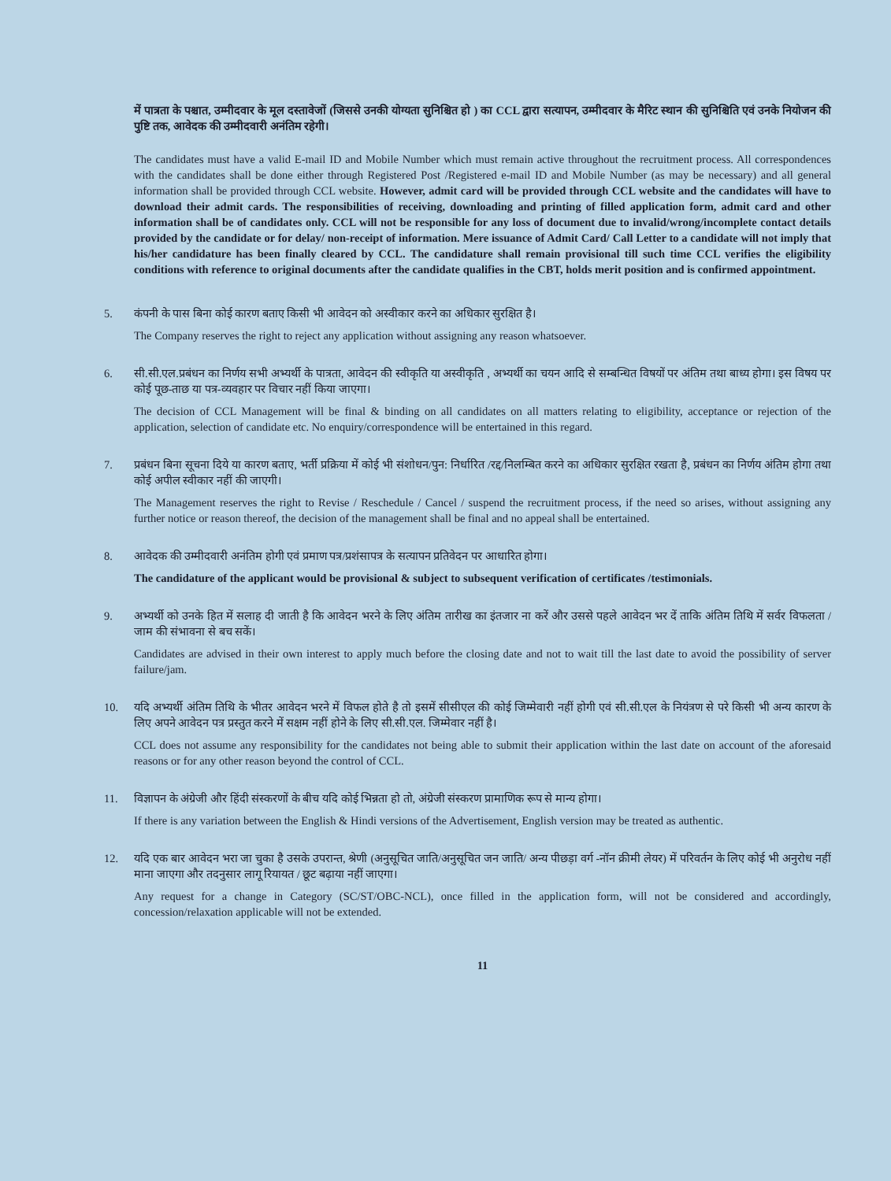में पात्रता के पश्चात, उम्मीदवार के मूल दस्तावेजों (जिससे उनकी योग्यता सुनिश्चित हो ) का CCL द्वारा सत्यापन, उम्मीदवार के मैरिट स्थान की सुनिश्चिति एवं उनके नियोजन की पुष्टि तक, आवेदक की उम्मीदवारी अनंतिम रहेगी।
The candidates must have a valid E-mail ID and Mobile Number which must remain active throughout the recruitment process. All correspondences with the candidates shall be done either through Registered Post /Registered e-mail ID and Mobile Number (as may be necessary) and all general information shall be provided through CCL website. However, admit card will be provided through CCL website and the candidates will have to download their admit cards. The responsibilities of receiving, downloading and printing of filled application form, admit card and other information shall be of candidates only. CCL will not be responsible for any loss of document due to invalid/wrong/incomplete contact details provided by the candidate or for delay/ non-receipt of information. Mere issuance of Admit Card/ Call Letter to a candidate will not imply that his/her candidature has been finally cleared by CCL. The candidature shall remain provisional till such time CCL verifies the eligibility conditions with reference to original documents after the candidate qualifies in the CBT, holds merit position and is confirmed appointment.
5. कंपनी के पास बिना कोई कारण बताए किसी भी आवेदन को अस्वीकार करने का अधिकार सुरक्षित है।
The Company reserves the right to reject any application without assigning any reason whatsoever.
6. सी.सी.एल.प्रबंधन का निर्णय सभी अभ्यर्थी के पात्रता, आवेदन की स्वीकृति या अस्वीकृति , अभ्यर्थी का चयन आदि से सम्बन्धित विषयों पर अंतिम तथा बाध्य होगा। इस विषय पर कोई पूछ-ताछ या पत्र-व्यवहार पर विचार नहीं किया जाएगा।
The decision of CCL Management will be final & binding on all candidates on all matters relating to eligibility, acceptance or rejection of the application, selection of candidate etc. No enquiry/correspondence will be entertained in this regard.
7. प्रबंधन बिना सूचना दिये या कारण बताए, भर्ती प्रक्रिया में कोई भी संशोधन/पुन: निर्धारित /रद्द/निलम्बित करने का अधिकार सुरक्षित रखता है, प्रबंधन का निर्णय अंतिम होगा तथा कोई अपील स्वीकार नहीं की जाएगी।
The Management reserves the right to Revise / Reschedule / Cancel / suspend the recruitment process, if the need so arises, without assigning any further notice or reason thereof, the decision of the management shall be final and no appeal shall be entertained.
8. आवेदक की उम्मीदवारी अनंतिम होगी एवं प्रमाण पत्र/प्रशंसापत्र के सत्यापन प्रतिवेदन पर आधारित होगा।
The candidature of the applicant would be provisional & subject to subsequent verification of certificates /testimonials.
9. अभ्यर्थी को उनके हित में सलाह दी जाती है कि आवेदन भरने के लिए अंतिम तारीख का इंतजार ना करें और उससे पहले आवेदन भर दें ताकि अंतिम तिथि में सर्वर विफलता / जाम की संभावना से बच सकें।
Candidates are advised in their own interest to apply much before the closing date and not to wait till the last date to avoid the possibility of server failure/jam.
10. यदि अभ्यर्थी अंतिम तिथि के भीतर आवेदन भरने में विफल होते है तो इसमें सीसीएल की कोई जिम्मेवारी नहीं होगी एवं सी.सी.एल के नियंत्रण से परे किसी भी अन्य कारण के लिए अपने आवेदन पत्र प्रस्तुत करने में सक्षम नहीं होने के लिए सी.सी.एल. जिम्मेवार नहीं है।
CCL does not assume any responsibility for the candidates not being able to submit their application within the last date on account of the aforesaid reasons or for any other reason beyond the control of CCL.
11. विज्ञापन के अंग्रेजी और हिंदी संस्करणों के बीच यदि कोई भिन्नता हो तो, अंग्रेजी संस्करण प्रामाणिक रूप से मान्य होगा।
If there is any variation between the English & Hindi versions of the Advertisement, English version may be treated as authentic.
12. यदि एक बार आवेदन भरा जा चुका है उसके उपरान्त, श्रेणी (अनुसूचित जाति/अनुसूचित जन जाति/ अन्य पीछड़ा वर्ग -नॉन क्रीमी लेयर) में परिवर्तन के लिए कोई भी अनुरोध नहीं माना जाएगा और तदनुसार लागू रियायत / छूट बढ़ाया नहीं जाएगा।
Any request for a change in Category (SC/ST/OBC-NCL), once filled in the application form, will not be considered and accordingly, concession/relaxation applicable will not be extended.
11